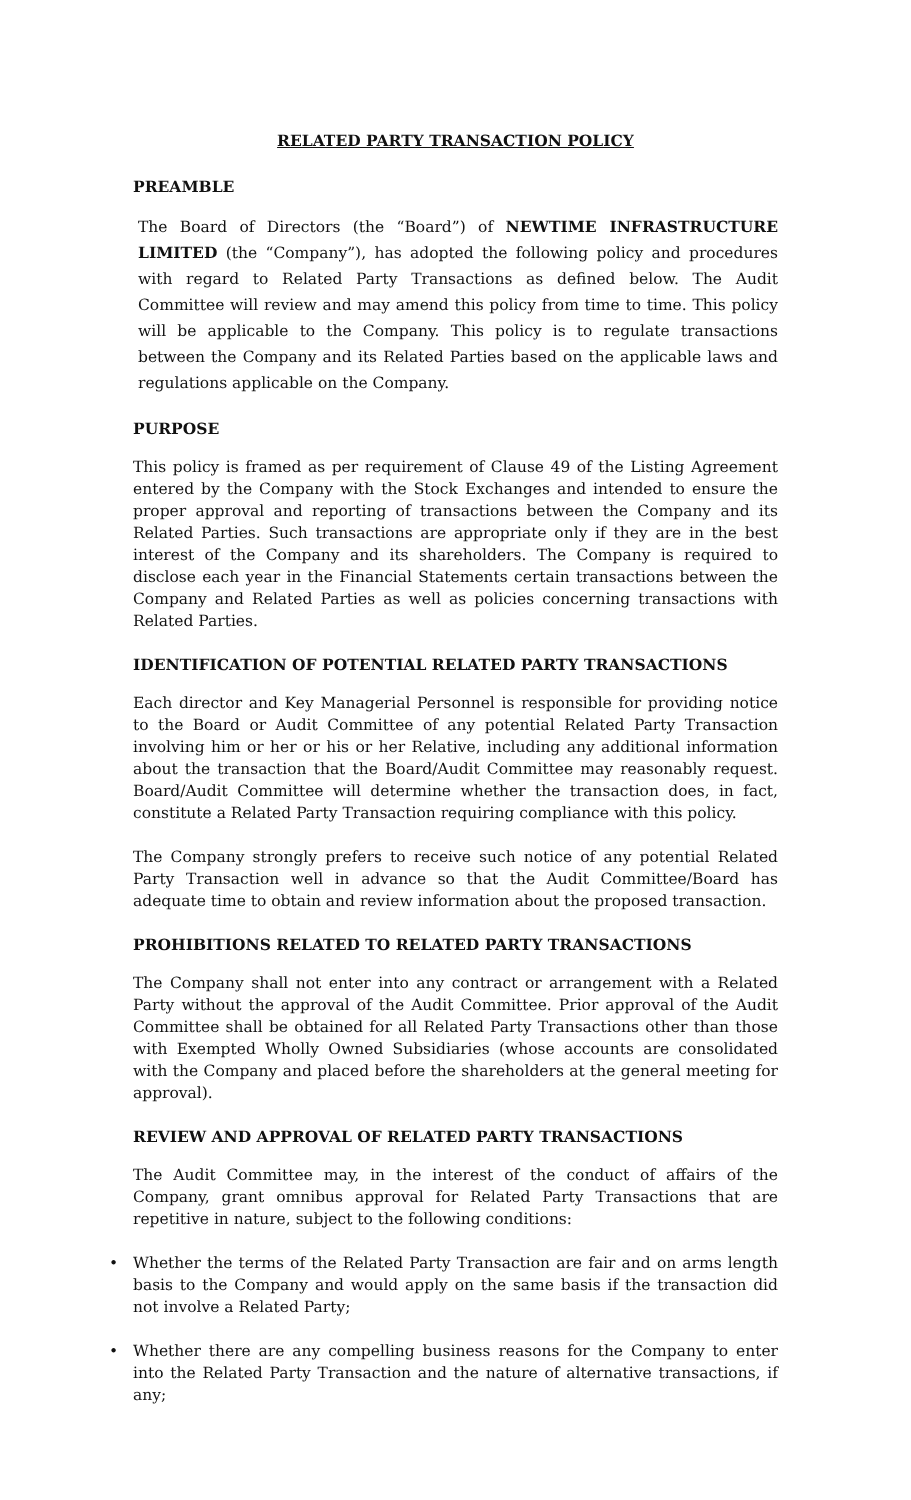RELATED PARTY TRANSACTION POLICY
PREAMBLE
The Board of Directors (the “Board”) of NEWTIME INFRASTRUCTURE LIMITED (the “Company”), has adopted the following policy and procedures with regard to Related Party Transactions as defined below. The Audit Committee will review and may amend this policy from time to time. This policy will be applicable to the Company. This policy is to regulate transactions between the Company and its Related Parties based on the applicable laws and regulations applicable on the Company.
PURPOSE
This policy is framed as per requirement of Clause 49 of the Listing Agreement entered by the Company with the Stock Exchanges and intended to ensure the proper approval and reporting of transactions between the Company and its Related Parties. Such transactions are appropriate only if they are in the best interest of the Company and its shareholders. The Company is required to disclose each year in the Financial Statements certain transactions between the Company and Related Parties as well as policies concerning transactions with Related Parties.
IDENTIFICATION OF POTENTIAL RELATED PARTY TRANSACTIONS
Each director and Key Managerial Personnel is responsible for providing notice to the Board or Audit Committee of any potential Related Party Transaction involving him or her or his or her Relative, including any additional information about the transaction that the Board/Audit Committee may reasonably request. Board/Audit Committee will determine whether the transaction does, in fact, constitute a Related Party Transaction requiring compliance with this policy.
The Company strongly prefers to receive such notice of any potential Related Party Transaction well in advance so that the Audit Committee/Board has adequate time to obtain and review information about the proposed transaction.
PROHIBITIONS RELATED TO RELATED PARTY TRANSACTIONS
The Company shall not enter into any contract or arrangement with a Related Party without the approval of the Audit Committee. Prior approval of the Audit Committee shall be obtained for all Related Party Transactions other than those with Exempted Wholly Owned Subsidiaries (whose accounts are consolidated with the Company and placed before the shareholders at the general meeting for approval).
REVIEW AND APPROVAL OF RELATED PARTY TRANSACTIONS
The Audit Committee may, in the interest of the conduct of affairs of the Company, grant omnibus approval for Related Party Transactions that are repetitive in nature, subject to the following conditions:
• Whether the terms of the Related Party Transaction are fair and on arms length basis to the Company and would apply on the same basis if the transaction did not involve a Related Party;
• Whether there are any compelling business reasons for the Company to enter into the Related Party Transaction and the nature of alternative transactions, if any;